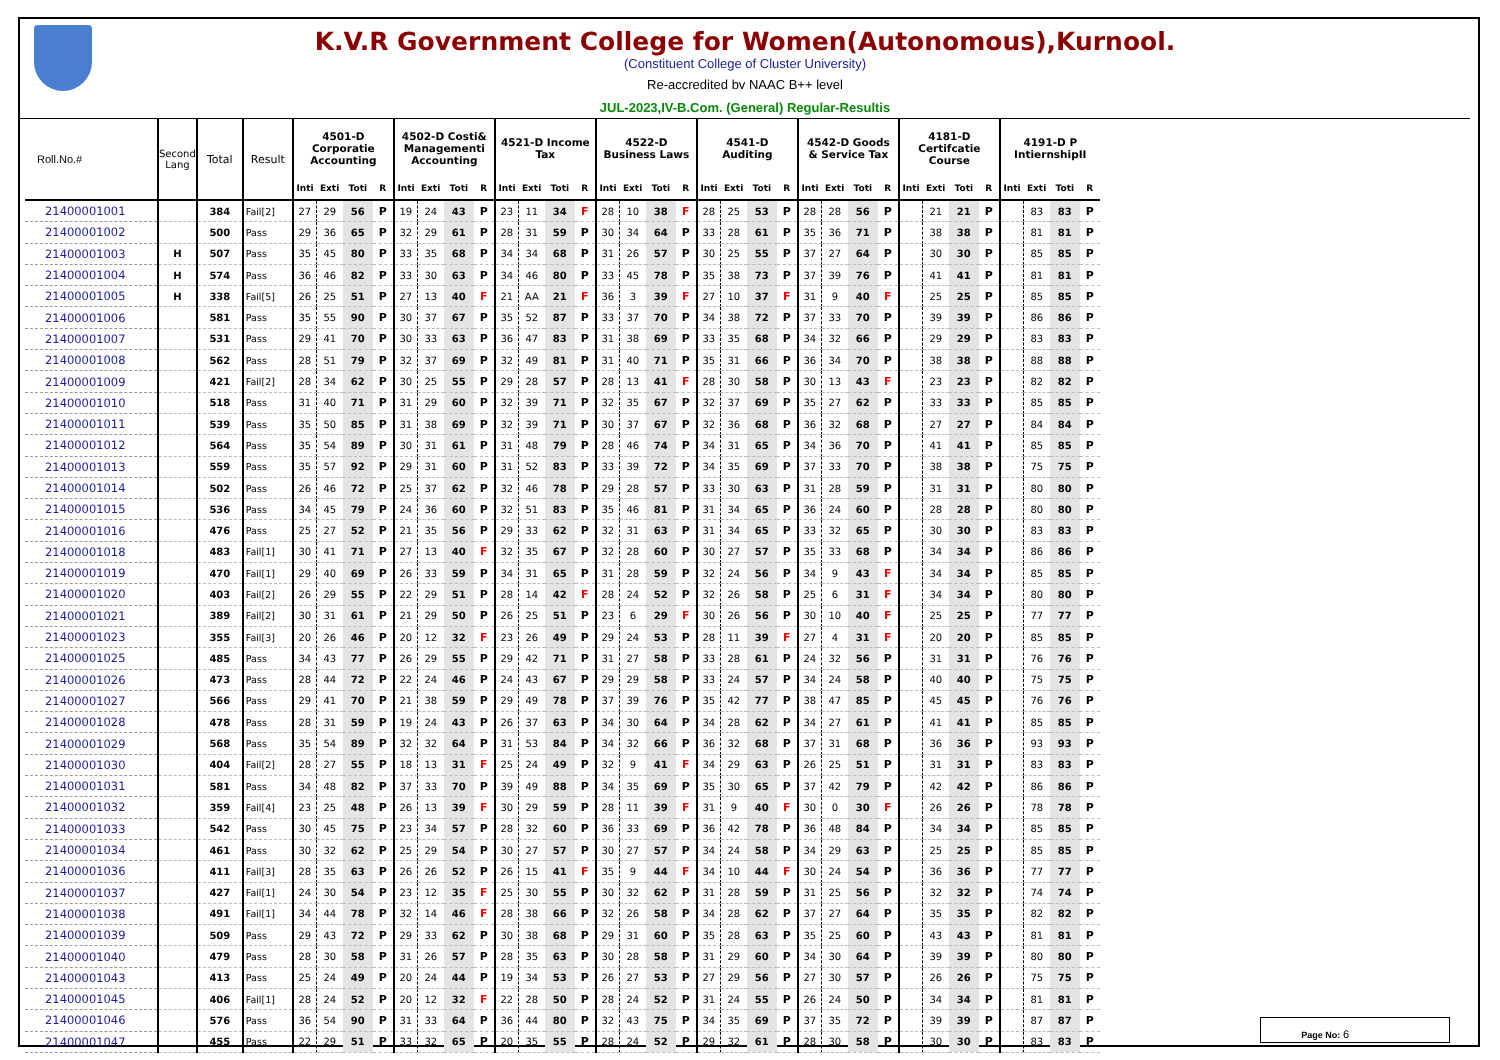K.V.R Government College for Women(Autonomous),Kurnool.
(Constituent College of Cluster University)
Re-accredited bv NAAC B++ level
JUL-2023,IV-B.Com. (General) Regular-Resultis
| Roll.No.# | Second Lang | Total | Result | 4501-D Corporatie Accounting | | | | 4502-D Costi& Managementi Accounting | | | | 4521-D Income Tax | | | | 4522-D Business Laws | | | | 4541-D Auditing | | | | 4542-D Goods & Service Tax | | | | 4181-D Certifcatie Course | | | | 4191-D P IntiernshipII | | | |
| --- | --- | --- | --- | --- | --- | --- | --- | --- | --- | --- | --- | --- | --- | --- | --- | --- | --- | --- | --- | --- | --- | --- | --- | --- | --- | --- | --- | --- | --- | --- | --- | --- | --- | --- | --- |
| | | | | Inti | Exti | Toti | R | Inti | Exti | Toti | R | Inti | Exti | Toti | R | Inti | Exti | Toti | R | Inti | Exti | Toti | R | Inti | Exti | Toti | R | Inti | Exti | Toti | R | Inti | Exti | Toti | R |
| 21400001001 | | 384 | Fail[2] | 27 | 29 | 56 | P | 19 | 24 | 43 | P | 23 | 11 | 34 | F | 28 | 10 | 38 | F | 28 | 25 | 53 | P | 28 | 28 | 56 | P | | 21 | 21 | P | | 83 | 83 | P |
| 21400001002 | | 500 | Pass | 29 | 36 | 65 | P | 32 | 29 | 61 | P | 28 | 31 | 59 | P | 30 | 34 | 64 | P | 33 | 28 | 61 | P | 35 | 36 | 71 | P | | 38 | 38 | P | | 81 | 81 | P |
| 21400001003 | H | 507 | Pass | 35 | 45 | 80 | P | 33 | 35 | 68 | P | 34 | 34 | 68 | P | 31 | 26 | 57 | P | 30 | 25 | 55 | P | 37 | 27 | 64 | P | | 30 | 30 | P | | 85 | 85 | P |
| 21400001004 | H | 574 | Pass | 36 | 46 | 82 | P | 33 | 30 | 63 | P | 34 | 46 | 80 | P | 33 | 45 | 78 | P | 35 | 38 | 73 | P | 37 | 39 | 76 | P | | 41 | 41 | P | | 81 | 81 | P |
| 21400001005 | H | 338 | Fail[5] | 26 | 25 | 51 | P | 27 | 13 | 40 | F | 21 | AA | 21 | F | 36 | 3 | 39 | F | 27 | 10 | 37 | F | 31 | 9 | 40 | F | | 25 | 25 | P | | 85 | 85 | P |
| 21400001006 | | 581 | Pass | 35 | 55 | 90 | P | 30 | 37 | 67 | P | 35 | 52 | 87 | P | 33 | 37 | 70 | P | 34 | 38 | 72 | P | 37 | 33 | 70 | P | | 39 | 39 | P | | 86 | 86 | P |
| 21400001007 | | 531 | Pass | 29 | 41 | 70 | P | 30 | 33 | 63 | P | 36 | 47 | 83 | P | 31 | 38 | 69 | P | 33 | 35 | 68 | P | 34 | 32 | 66 | P | | 29 | 29 | P | | 83 | 83 | P |
| 21400001008 | | 562 | Pass | 28 | 51 | 79 | P | 32 | 37 | 69 | P | 32 | 49 | 81 | P | 31 | 40 | 71 | P | 35 | 31 | 66 | P | 36 | 34 | 70 | P | | 38 | 38 | P | | 88 | 88 | P |
| 21400001009 | | 421 | Fail[2] | 28 | 34 | 62 | P | 30 | 25 | 55 | P | 29 | 28 | 57 | P | 28 | 13 | 41 | F | 28 | 30 | 58 | P | 30 | 13 | 43 | F | | 23 | 23 | P | | 82 | 82 | P |
| 21400001010 | | 518 | Pass | 31 | 40 | 71 | P | 31 | 29 | 60 | P | 32 | 39 | 71 | P | 32 | 35 | 67 | P | 32 | 37 | 69 | P | 35 | 27 | 62 | P | | 33 | 33 | P | | 85 | 85 | P |
| 21400001011 | | 539 | Pass | 35 | 50 | 85 | P | 31 | 38 | 69 | P | 32 | 39 | 71 | P | 30 | 37 | 67 | P | 32 | 36 | 68 | P | 36 | 32 | 68 | P | | 27 | 27 | P | | 84 | 84 | P |
| 21400001012 | | 564 | Pass | 35 | 54 | 89 | P | 30 | 31 | 61 | P | 31 | 48 | 79 | P | 28 | 46 | 74 | P | 34 | 31 | 65 | P | 34 | 36 | 70 | P | | 41 | 41 | P | | 85 | 85 | P |
| 21400001013 | | 559 | Pass | 35 | 57 | 92 | P | 29 | 31 | 60 | P | 31 | 52 | 83 | P | 33 | 39 | 72 | P | 34 | 35 | 69 | P | 37 | 33 | 70 | P | | 38 | 38 | P | | 75 | 75 | P |
| 21400001014 | | 502 | Pass | 26 | 46 | 72 | P | 25 | 37 | 62 | P | 32 | 46 | 78 | P | 29 | 28 | 57 | P | 33 | 30 | 63 | P | 31 | 28 | 59 | P | | 31 | 31 | P | | 80 | 80 | P |
| 21400001015 | | 536 | Pass | 34 | 45 | 79 | P | 24 | 36 | 60 | P | 32 | 51 | 83 | P | 35 | 46 | 81 | P | 31 | 34 | 65 | P | 36 | 24 | 60 | P | | 28 | 28 | P | | 80 | 80 | P |
| 21400001016 | | 476 | Pass | 25 | 27 | 52 | P | 21 | 35 | 56 | P | 29 | 33 | 62 | P | 32 | 31 | 63 | P | 31 | 34 | 65 | P | 33 | 32 | 65 | P | | 30 | 30 | P | | 83 | 83 | P |
| 21400001018 | | 483 | Fail[1] | 30 | 41 | 71 | P | 27 | 13 | 40 | F | 32 | 35 | 67 | P | 32 | 28 | 60 | P | 30 | 27 | 57 | P | 35 | 33 | 68 | P | | 34 | 34 | P | | 86 | 86 | P |
| 21400001019 | | 470 | Fail[1] | 29 | 40 | 69 | P | 26 | 33 | 59 | P | 34 | 31 | 65 | P | 31 | 28 | 59 | P | 32 | 24 | 56 | P | 34 | 9 | 43 | F | | 34 | 34 | P | | 85 | 85 | P |
| 21400001020 | | 403 | Fail[2] | 26 | 29 | 55 | P | 22 | 29 | 51 | P | 28 | 14 | 42 | F | 28 | 24 | 52 | P | 32 | 26 | 58 | P | 25 | 6 | 31 | F | | 34 | 34 | P | | 80 | 80 | P |
| 21400001021 | | 389 | Fail[2] | 30 | 31 | 61 | P | 21 | 29 | 50 | P | 26 | 25 | 51 | P | 23 | 6 | 29 | F | 30 | 26 | 56 | P | 30 | 10 | 40 | F | | 25 | 25 | P | | 77 | 77 | P |
| 21400001023 | | 355 | Fail[3] | 20 | 26 | 46 | P | 20 | 12 | 32 | F | 23 | 26 | 49 | P | 29 | 24 | 53 | P | 28 | 11 | 39 | F | 27 | 4 | 31 | F | | 20 | 20 | P | | 85 | 85 | P |
| 21400001025 | | 485 | Pass | 34 | 43 | 77 | P | 26 | 29 | 55 | P | 29 | 42 | 71 | P | 31 | 27 | 58 | P | 33 | 28 | 61 | P | 24 | 32 | 56 | P | | 31 | 31 | P | | 76 | 76 | P |
| 21400001026 | | 473 | Pass | 28 | 44 | 72 | P | 22 | 24 | 46 | P | 24 | 43 | 67 | P | 29 | 29 | 58 | P | 33 | 24 | 57 | P | 34 | 24 | 58 | P | | 40 | 40 | P | | 75 | 75 | P |
| 21400001027 | | 566 | Pass | 29 | 41 | 70 | P | 21 | 38 | 59 | P | 29 | 49 | 78 | P | 37 | 39 | 76 | P | 35 | 42 | 77 | P | 38 | 47 | 85 | P | | 45 | 45 | P | | 76 | 76 | P |
| 21400001028 | | 478 | Pass | 28 | 31 | 59 | P | 19 | 24 | 43 | P | 26 | 37 | 63 | P | 34 | 30 | 64 | P | 34 | 28 | 62 | P | 34 | 27 | 61 | P | | 41 | 41 | P | | 85 | 85 | P |
| 21400001029 | | 568 | Pass | 35 | 54 | 89 | P | 32 | 32 | 64 | P | 31 | 53 | 84 | P | 34 | 32 | 66 | P | 36 | 32 | 68 | P | 37 | 31 | 68 | P | | 36 | 36 | P | | 93 | 93 | P |
| 21400001030 | | 404 | Fail[2] | 28 | 27 | 55 | P | 18 | 13 | 31 | F | 25 | 24 | 49 | P | 32 | 9 | 41 | F | 34 | 29 | 63 | P | 26 | 25 | 51 | P | | 31 | 31 | P | | 83 | 83 | P |
| 21400001031 | | 581 | Pass | 34 | 48 | 82 | P | 37 | 33 | 70 | P | 39 | 49 | 88 | P | 34 | 35 | 69 | P | 35 | 30 | 65 | P | 37 | 42 | 79 | P | | 42 | 42 | P | | 86 | 86 | P |
| 21400001032 | | 359 | Fail[4] | 23 | 25 | 48 | P | 26 | 13 | 39 | F | 30 | 29 | 59 | P | 28 | 11 | 39 | F | 31 | 9 | 40 | F | 30 | 0 | 30 | F | | 26 | 26 | P | | 78 | 78 | P |
| 21400001033 | | 542 | Pass | 30 | 45 | 75 | P | 23 | 34 | 57 | P | 28 | 32 | 60 | P | 36 | 33 | 69 | P | 36 | 42 | 78 | P | 36 | 48 | 84 | P | | 34 | 34 | P | | 85 | 85 | P |
| 21400001034 | | 461 | Pass | 30 | 32 | 62 | P | 25 | 29 | 54 | P | 30 | 27 | 57 | P | 30 | 27 | 57 | P | 34 | 24 | 58 | P | 34 | 29 | 63 | P | | 25 | 25 | P | | 85 | 85 | P |
| 21400001036 | | 411 | Fail[3] | 28 | 35 | 63 | P | 26 | 26 | 52 | P | 26 | 15 | 41 | F | 35 | 9 | 44 | F | 34 | 10 | 44 | F | 30 | 24 | 54 | P | | 36 | 36 | P | | 77 | 77 | P |
| 21400001037 | | 427 | Fail[1] | 24 | 30 | 54 | P | 23 | 12 | 35 | F | 25 | 30 | 55 | P | 30 | 32 | 62 | P | 31 | 28 | 59 | P | 31 | 25 | 56 | P | | 32 | 32 | P | | 74 | 74 | P |
| 21400001038 | | 491 | Fail[1] | 34 | 44 | 78 | P | 32 | 14 | 46 | F | 28 | 38 | 66 | P | 32 | 26 | 58 | P | 34 | 28 | 62 | P | 37 | 27 | 64 | P | | 35 | 35 | P | | 82 | 82 | P |
| 21400001039 | | 509 | Pass | 29 | 43 | 72 | P | 29 | 33 | 62 | P | 30 | 38 | 68 | P | 29 | 31 | 60 | P | 35 | 28 | 63 | P | 35 | 25 | 60 | P | | 43 | 43 | P | | 81 | 81 | P |
| 21400001040 | | 479 | Pass | 28 | 30 | 58 | P | 31 | 26 | 57 | P | 28 | 35 | 63 | P | 30 | 28 | 58 | P | 31 | 29 | 60 | P | 34 | 30 | 64 | P | | 39 | 39 | P | | 80 | 80 | P |
| 21400001043 | | 413 | Pass | 25 | 24 | 49 | P | 20 | 24 | 44 | P | 19 | 34 | 53 | P | 26 | 27 | 53 | P | 27 | 29 | 56 | P | 27 | 30 | 57 | P | | 26 | 26 | P | | 75 | 75 | P |
| 21400001045 | | 406 | Fail[1] | 28 | 24 | 52 | P | 20 | 12 | 32 | F | 22 | 28 | 50 | P | 28 | 24 | 52 | P | 31 | 24 | 55 | P | 26 | 24 | 50 | P | | 34 | 34 | P | | 81 | 81 | P |
| 21400001046 | | 576 | Pass | 36 | 54 | 90 | P | 31 | 33 | 64 | P | 36 | 44 | 80 | P | 32 | 43 | 75 | P | 34 | 35 | 69 | P | 37 | 35 | 72 | P | | 39 | 39 | P | | 87 | 87 | P |
| 21400001047 | | 455 | Pass | 22 | 29 | 51 | P | 33 | 32 | 65 | P | 20 | 35 | 55 | P | 28 | 24 | 52 | P | 29 | 32 | 61 | P | 28 | 30 | 58 | P | | 30 | 30 | P | | 83 | 83 | P |
Page No: 6